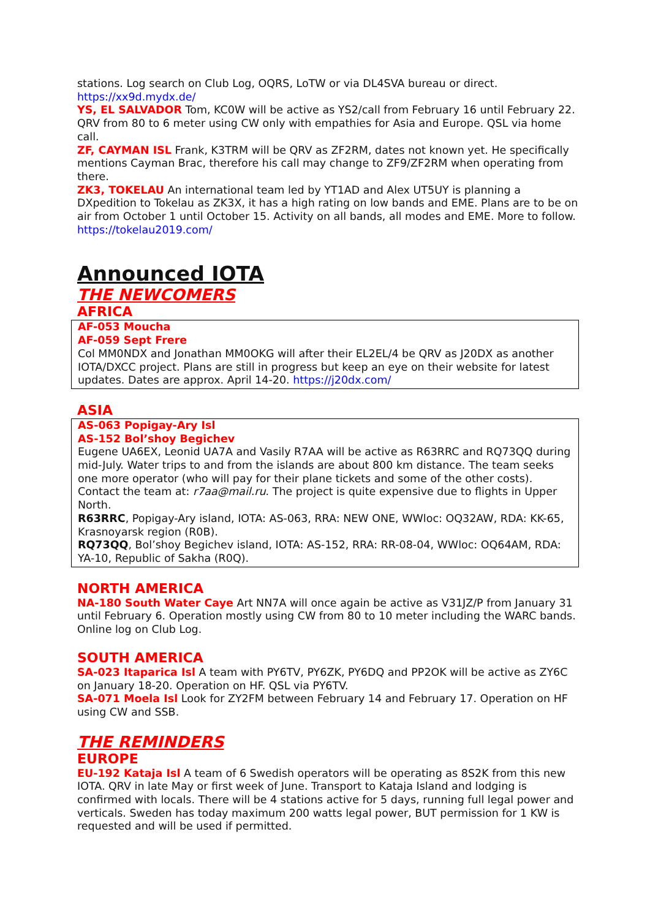stations. Log search on Club Log, OQRS, LoTW or via DL4SVA bureau or direct. https://xx9d.mydx.de/
YS, EL SALVADOR Tom, KC0W will be active as YS2/call from February 16 until February 22. QRV from 80 to 6 meter using CW only with empathies for Asia and Europe. QSL via home call.
ZF, CAYMAN ISL Frank, K3TRM will be QRV as ZF2RM, dates not known yet. He specifically mentions Cayman Brac, therefore his call may change to ZF9/ZF2RM when operating from there.
ZK3, TOKELAU An international team led by YT1AD and Alex UT5UY is planning a DXpedition to Tokelau as ZK3X, it has a high rating on low bands and EME. Plans are to be on air from October 1 until October 15. Activity on all bands, all modes and EME. More to follow. https://tokelau2019.com/
Announced IOTA
THE NEWCOMERS
AFRICA
AF-053 Moucha
AF-059 Sept Frere
Col MM0NDX and Jonathan MM0OKG will after their EL2EL/4 be QRV as J20DX as another IOTA/DXCC project. Plans are still in progress but keep an eye on their website for latest updates. Dates are approx. April 14-20. https://j20dx.com/
ASIA
AS-063 Popigay-Ary Isl
AS-152 Bol’shoy Begichev
Eugene UA6EX, Leonid UA7A and Vasily R7AA will be active as R63RRC and RQ73QQ during mid-July. Water trips to and from the islands are about 800 km distance. The team seeks one more operator (who will pay for their plane tickets and some of the other costs). Contact the team at: r7aa@mail.ru. The project is quite expensive due to flights in Upper North.
R63RRC, Popigay-Ary island, IOTA: AS-063, RRA: NEW ONE, WWloc: OQ32AW, RDA: KK-65, Krasnoyarsk region (R0B).
RQ73QQ, Bol’shoy Begichev island, IOTA: AS-152, RRA: RR-08-04, WWloc: OQ64AM, RDA: YA-10, Republic of Sakha (R0Q).
NORTH AMERICA
NA-180 South Water Caye Art NN7A will once again be active as V31JZ/P from January 31 until February 6. Operation mostly using CW from 80 to 10 meter including the WARC bands. Online log on Club Log.
SOUTH AMERICA
SA-023 Itaparica Isl A team with PY6TV, PY6ZK, PY6DQ and PP2OK will be active as ZY6C on January 18-20. Operation on HF. QSL via PY6TV.
SA-071 Moela Isl Look for ZY2FM between February 14 and February 17. Operation on HF using CW and SSB.
THE REMINDERS
EUROPE
EU-192 Kataja Isl A team of 6 Swedish operators will be operating as 8S2K from this new IOTA. QRV in late May or first week of June. Transport to Kataja Island and lodging is confirmed with locals. There will be 4 stations active for 5 days, running full legal power and verticals. Sweden has today maximum 200 watts legal power, BUT permission for 1 KW is requested and will be used if permitted.